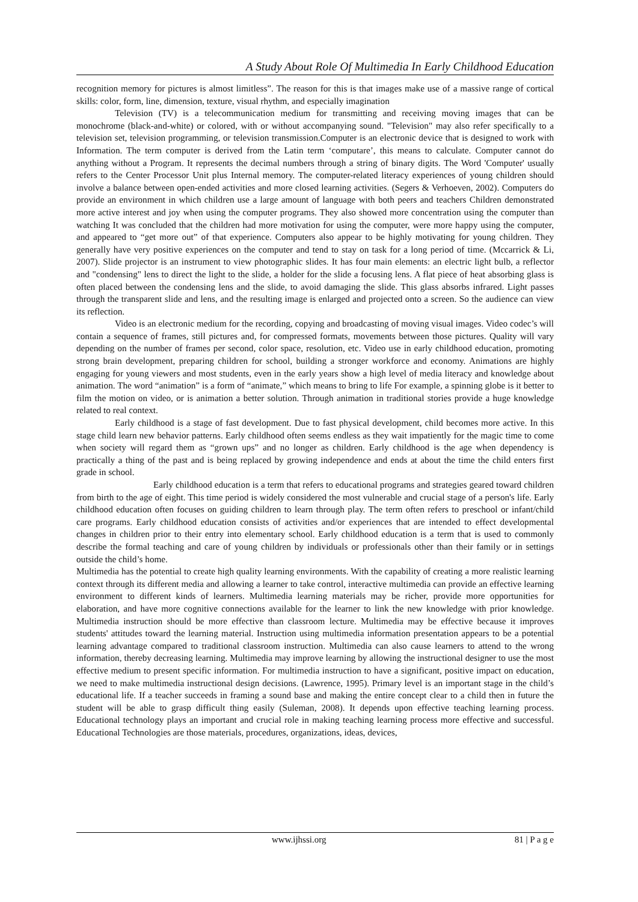A Study About Role Of Multimedia In Early Childhood Education
recognition memory for pictures is almost limitless”. The reason for this is that images make use of a massive range of cortical skills: color, form, line, dimension, texture, visual rhythm, and especially imagination
Television (TV) is a telecommunication medium for transmitting and receiving moving images that can be monochrome (black-and-white) or colored, with or without accompanying sound. "Television" may also refer specifically to a television set, television programming, or television transmission.Computer is an electronic device that is designed to work with Information. The term computer is derived from the Latin term ‘computare’, this means to calculate. Computer cannot do anything without a Program. It represents the decimal numbers through a string of binary digits. The Word 'Computer' usually refers to the Center Processor Unit plus Internal memory. The computer-related literacy experiences of young children should involve a balance between open-ended activities and more closed learning activities. (Segers & Verhoeven, 2002). Computers do provide an environment in which children use a large amount of language with both peers and teachers Children demonstrated more active interest and joy when using the computer programs. They also showed more concentration using the computer than watching It was concluded that the children had more motivation for using the computer, were more happy using the computer, and appeared to “get more out” of that experience. Computers also appear to be highly motivating for young children. They generally have very positive experiences on the computer and tend to stay on task for a long period of time. (Mccarrick & Li, 2007). Slide projector is an instrument to view photographic slides. It has four main elements: an electric light bulb, a reflector and "condensing" lens to direct the light to the slide, a holder for the slide a focusing lens. A flat piece of heat absorbing glass is often placed between the condensing lens and the slide, to avoid damaging the slide. This glass absorbs infrared. Light passes through the transparent slide and lens, and the resulting image is enlarged and projected onto a screen. So the audience can view its reflection.
Video is an electronic medium for the recording, copying and broadcasting of moving visual images. Video codec’s will contain a sequence of frames, still pictures and, for compressed formats, movements between those pictures. Quality will vary depending on the number of frames per second, color space, resolution, etc. Video use in early childhood education, promoting strong brain development, preparing children for school, building a stronger workforce and economy. Animations are highly engaging for young viewers and most students, even in the early years show a high level of media literacy and knowledge about animation. The word “animation” is a form of “animate,” which means to bring to life For example, a spinning globe is it better to film the motion on video, or is animation a better solution. Through animation in traditional stories provide a huge knowledge related to real context.
Early childhood is a stage of fast development. Due to fast physical development, child becomes more active. In this stage child learn new behavior patterns. Early childhood often seems endless as they wait impatiently for the magic time to come when society will regard them as “grown ups” and no longer as children. Early childhood is the age when dependency is practically a thing of the past and is being replaced by growing independence and ends at about the time the child enters first grade in school.
Early childhood education is a term that refers to educational programs and strategies geared toward children from birth to the age of eight. This time period is widely considered the most vulnerable and crucial stage of a person's life. Early childhood education often focuses on guiding children to learn through play. The term often refers to preschool or infant/child care programs. Early childhood education consists of activities and/or experiences that are intended to effect developmental changes in children prior to their entry into elementary school. Early childhood education is a term that is used to commonly describe the formal teaching and care of young children by individuals or professionals other than their family or in settings outside the child’s home.
Multimedia has the potential to create high quality learning environments. With the capability of creating a more realistic learning context through its different media and allowing a learner to take control, interactive multimedia can provide an effective learning environment to different kinds of learners. Multimedia learning materials may be richer, provide more opportunities for elaboration, and have more cognitive connections available for the learner to link the new knowledge with prior knowledge. Multimedia instruction should be more effective than classroom lecture. Multimedia may be effective because it improves students' attitudes toward the learning material. Instruction using multimedia information presentation appears to be a potential learning advantage compared to traditional classroom instruction. Multimedia can also cause learners to attend to the wrong information, thereby decreasing learning. Multimedia may improve learning by allowing the instructional designer to use the most effective medium to present specific information. For multimedia instruction to have a significant, positive impact on education, we need to make multimedia instructional design decisions. (Lawrence, 1995). Primary level is an important stage in the child’s educational life. If a teacher succeeds in framing a sound base and making the entire concept clear to a child then in future the student will be able to grasp difficult thing easily (Suleman, 2008). It depends upon effective teaching learning process. Educational technology plays an important and crucial role in making teaching learning process more effective and successful. Educational Technologies are those materials, procedures, organizations, ideas, devices,
www.ijhssi.org 81 | P a g e